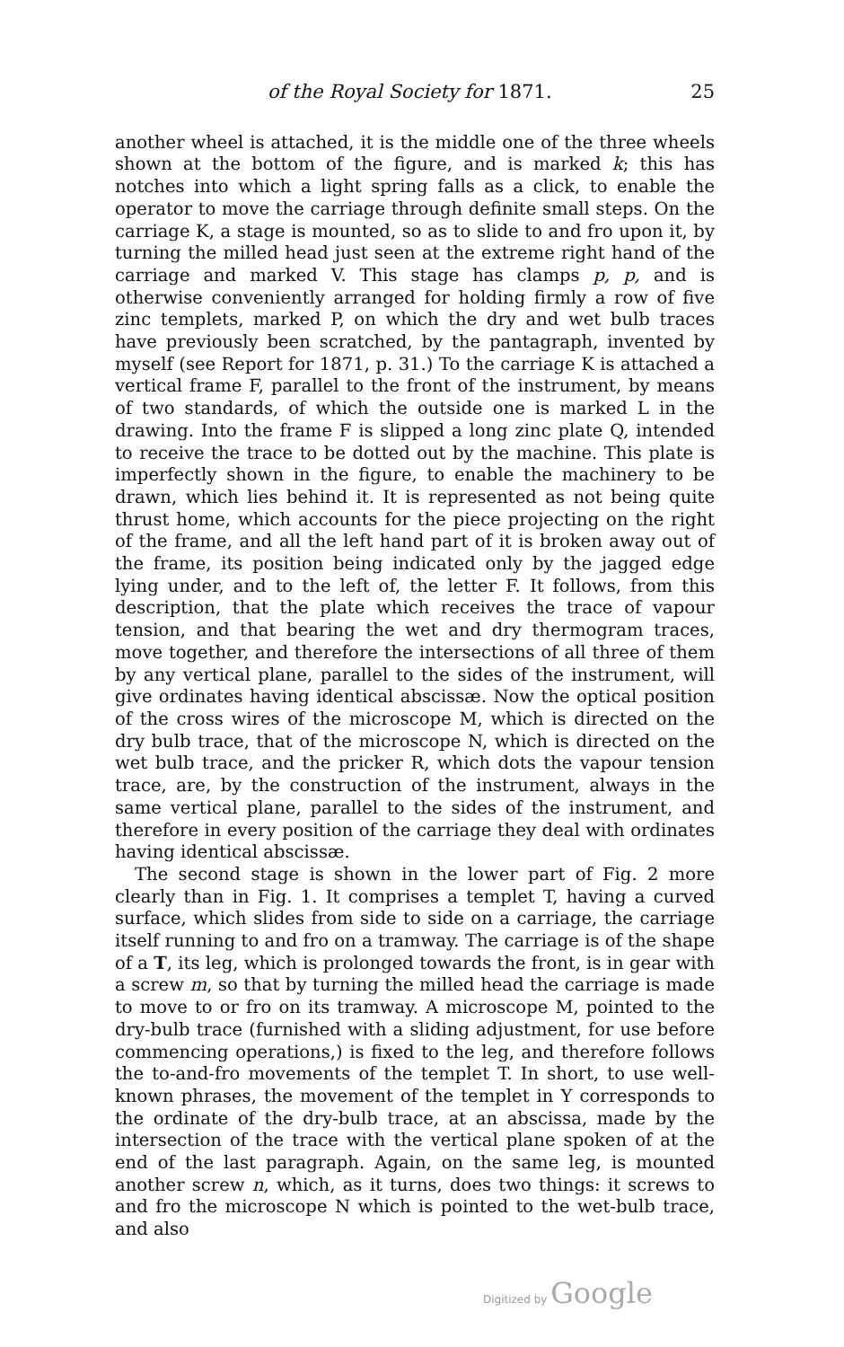of the Royal Society for 1871. 25
another wheel is attached, it is the middle one of the three wheels shown at the bottom of the figure, and is marked k; this has notches into which a light spring falls as a click, to enable the operator to move the carriage through definite small steps. On the carriage K, a stage is mounted, so as to slide to and fro upon it, by turning the milled head just seen at the extreme right hand of the carriage and marked V. This stage has clamps p, p, and is otherwise conveniently arranged for holding firmly a row of five zinc templets, marked P, on which the dry and wet bulb traces have previously been scratched, by the pantagraph, invented by myself (see Report for 1871, p. 31.) To the carriage K is attached a vertical frame F, parallel to the front of the instrument, by means of two standards, of which the outside one is marked L in the drawing. Into the frame F is slipped a long zinc plate Q, intended to receive the trace to be dotted out by the machine. This plate is imperfectly shown in the figure, to enable the machinery to be drawn, which lies behind it. It is represented as not being quite thrust home, which accounts for the piece projecting on the right of the frame, and all the left hand part of it is broken away out of the frame, its position being indicated only by the jagged edge lying under, and to the left of, the letter F. It follows, from this description, that the plate which receives the trace of vapour tension, and that bearing the wet and dry thermogram traces, move together, and therefore the intersections of all three of them by any vertical plane, parallel to the sides of the instrument, will give ordinates having identical abscissæ. Now the optical position of the cross wires of the microscope M, which is directed on the dry bulb trace, that of the microscope N, which is directed on the wet bulb trace, and the pricker R, which dots the vapour tension trace, are, by the construction of the instrument, always in the same vertical plane, parallel to the sides of the instrument, and therefore in every position of the carriage they deal with ordinates having identical abscissæ.
The second stage is shown in the lower part of Fig. 2 more clearly than in Fig. 1. It comprises a templet T, having a curved surface, which slides from side to side on a carriage, the carriage itself running to and fro on a tramway. The carriage is of the shape of a T, its leg, which is prolonged towards the front, is in gear with a screw m, so that by turning the milled head the carriage is made to move to or fro on its tramway. A microscope M, pointed to the dry-bulb trace (furnished with a sliding adjustment, for use before commencing operations,) is fixed to the leg, and therefore follows the to-and-fro movements of the templet T. In short, to use well-known phrases, the movement of the templet in Y corresponds to the ordinate of the dry-bulb trace, at an abscissa, made by the intersection of the trace with the vertical plane spoken of at the end of the last paragraph. Again, on the same leg, is mounted another screw n, which, as it turns, does two things: it screws to and fro the microscope N which is pointed to the wet-bulb trace, and also
Digitized by Google